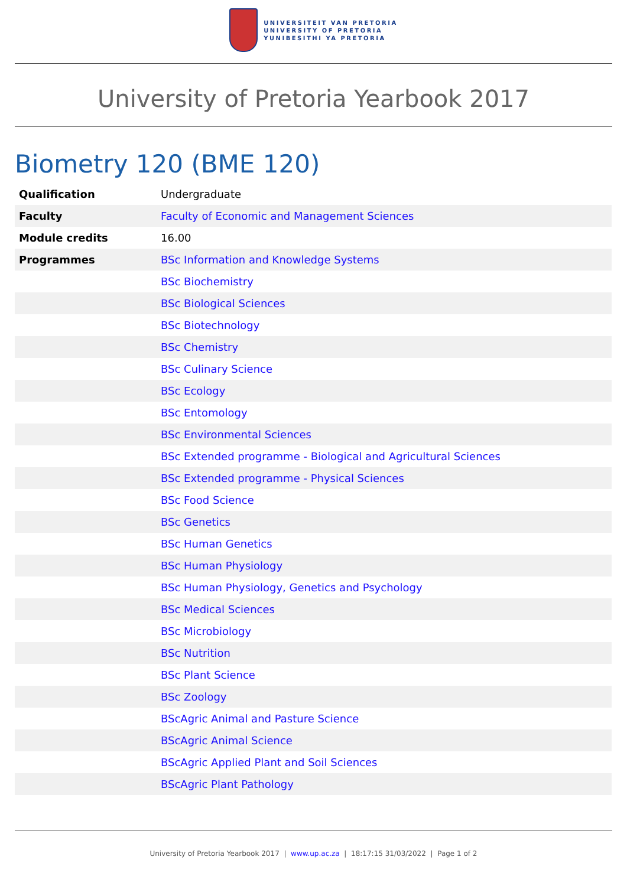UNIVERSITEIT VAN PRETORIA
UNIVERSITY OF PRETORIA
YUNIBESITHI YA PRETORIA
University of Pretoria Yearbook 2017
Biometry 120 (BME 120)
| Qualification | Undergraduate |
| Faculty | Faculty of Economic and Management Sciences |
| Module credits | 16.00 |
| Programmes | BSc Information and Knowledge Systems |
| | BSc Biochemistry |
| | BSc Biological Sciences |
| | BSc Biotechnology |
| | BSc Chemistry |
| | BSc Culinary Science |
| | BSc Ecology |
| | BSc Entomology |
| | BSc Environmental Sciences |
| | BSc Extended programme - Biological and Agricultural Sciences |
| | BSc Extended programme - Physical Sciences |
| | BSc Food Science |
| | BSc Genetics |
| | BSc Human Genetics |
| | BSc Human Physiology |
| | BSc Human Physiology, Genetics and Psychology |
| | BSc Medical Sciences |
| | BSc Microbiology |
| | BSc Nutrition |
| | BSc Plant Science |
| | BSc Zoology |
| | BScAgric Animal and Pasture Science |
| | BScAgric Animal Science |
| | BScAgric Applied Plant and Soil Sciences |
| | BScAgric Plant Pathology |
University of Pretoria Yearbook 2017 | www.up.ac.za | 18:17:15 31/03/2022 | Page 1 of 2